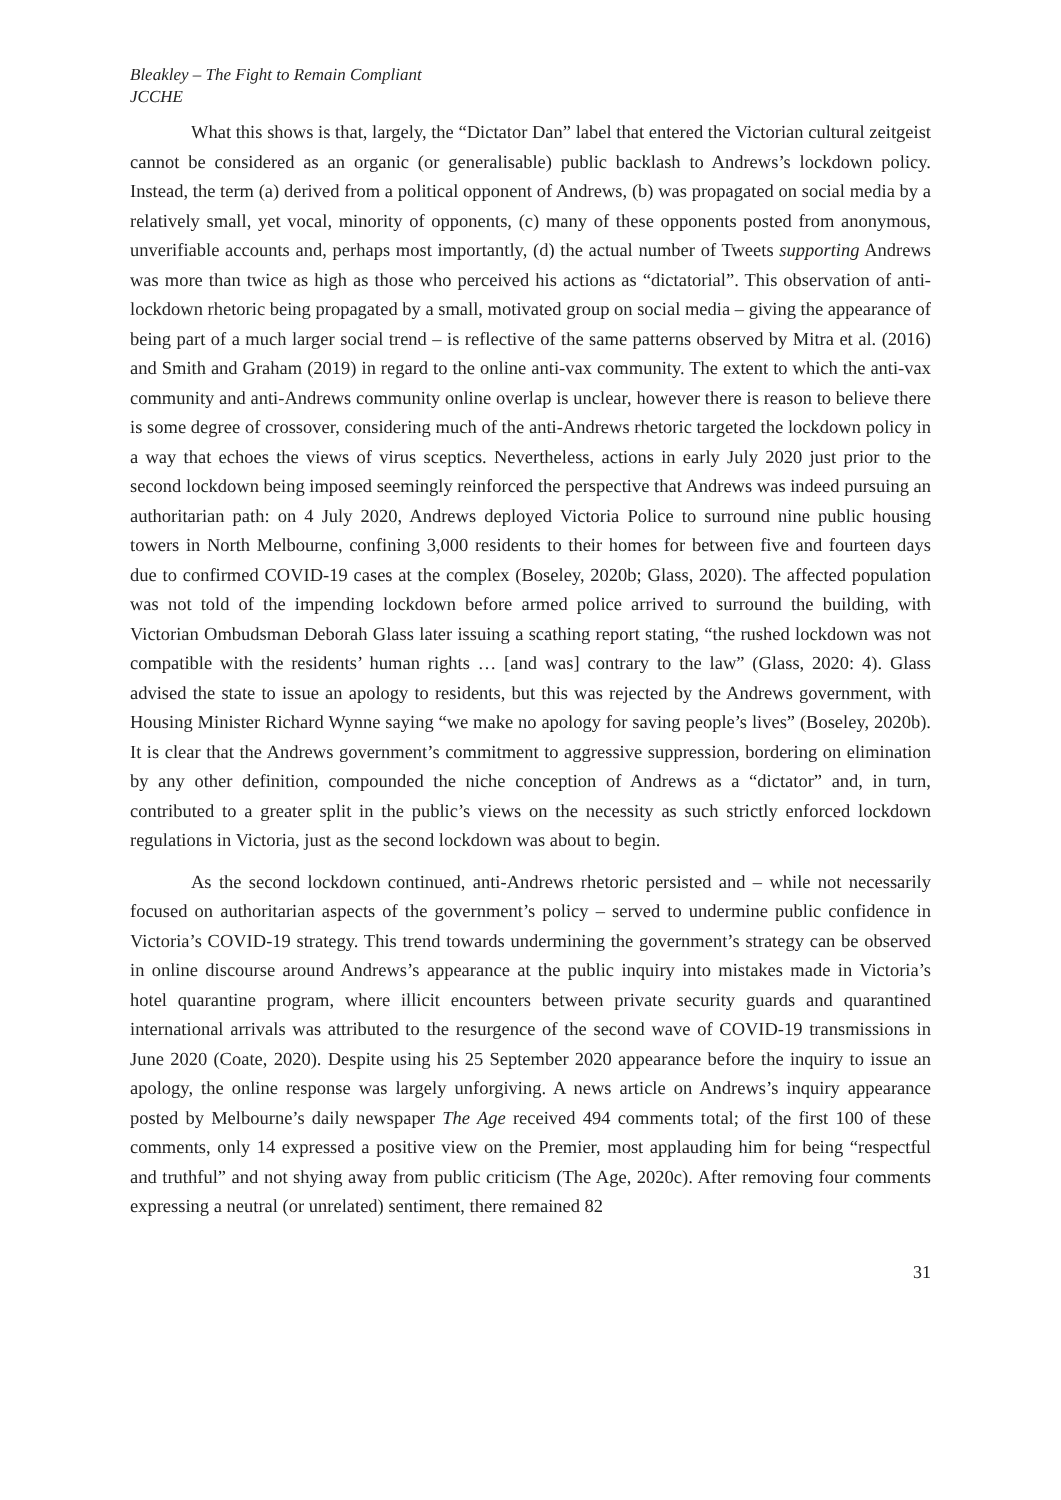Bleakley – The Fight to Remain Compliant
JCCHE
What this shows is that, largely, the “Dictator Dan” label that entered the Victorian cultural zeitgeist cannot be considered as an organic (or generalisable) public backlash to Andrews’s lockdown policy. Instead, the term (a) derived from a political opponent of Andrews, (b) was propagated on social media by a relatively small, yet vocal, minority of opponents, (c) many of these opponents posted from anonymous, unverifiable accounts and, perhaps most importantly, (d) the actual number of Tweets supporting Andrews was more than twice as high as those who perceived his actions as “dictatorial”. This observation of anti-lockdown rhetoric being propagated by a small, motivated group on social media – giving the appearance of being part of a much larger social trend – is reflective of the same patterns observed by Mitra et al. (2016) and Smith and Graham (2019) in regard to the online anti-vax community. The extent to which the anti-vax community and anti-Andrews community online overlap is unclear, however there is reason to believe there is some degree of crossover, considering much of the anti-Andrews rhetoric targeted the lockdown policy in a way that echoes the views of virus sceptics. Nevertheless, actions in early July 2020 just prior to the second lockdown being imposed seemingly reinforced the perspective that Andrews was indeed pursuing an authoritarian path: on 4 July 2020, Andrews deployed Victoria Police to surround nine public housing towers in North Melbourne, confining 3,000 residents to their homes for between five and fourteen days due to confirmed COVID-19 cases at the complex (Boseley, 2020b; Glass, 2020). The affected population was not told of the impending lockdown before armed police arrived to surround the building, with Victorian Ombudsman Deborah Glass later issuing a scathing report stating, “the rushed lockdown was not compatible with the residents’ human rights … [and was] contrary to the law” (Glass, 2020: 4). Glass advised the state to issue an apology to residents, but this was rejected by the Andrews government, with Housing Minister Richard Wynne saying “we make no apology for saving people’s lives” (Boseley, 2020b). It is clear that the Andrews government’s commitment to aggressive suppression, bordering on elimination by any other definition, compounded the niche conception of Andrews as a “dictator” and, in turn, contributed to a greater split in the public’s views on the necessity as such strictly enforced lockdown regulations in Victoria, just as the second lockdown was about to begin.
As the second lockdown continued, anti-Andrews rhetoric persisted and – while not necessarily focused on authoritarian aspects of the government’s policy – served to undermine public confidence in Victoria’s COVID-19 strategy. This trend towards undermining the government’s strategy can be observed in online discourse around Andrews’s appearance at the public inquiry into mistakes made in Victoria’s hotel quarantine program, where illicit encounters between private security guards and quarantined international arrivals was attributed to the resurgence of the second wave of COVID-19 transmissions in June 2020 (Coate, 2020). Despite using his 25 September 2020 appearance before the inquiry to issue an apology, the online response was largely unforgiving. A news article on Andrews’s inquiry appearance posted by Melbourne’s daily newspaper The Age received 494 comments total; of the first 100 of these comments, only 14 expressed a positive view on the Premier, most applauding him for being “respectful and truthful” and not shying away from public criticism (The Age, 2020c). After removing four comments expressing a neutral (or unrelated) sentiment, there remained 82
31